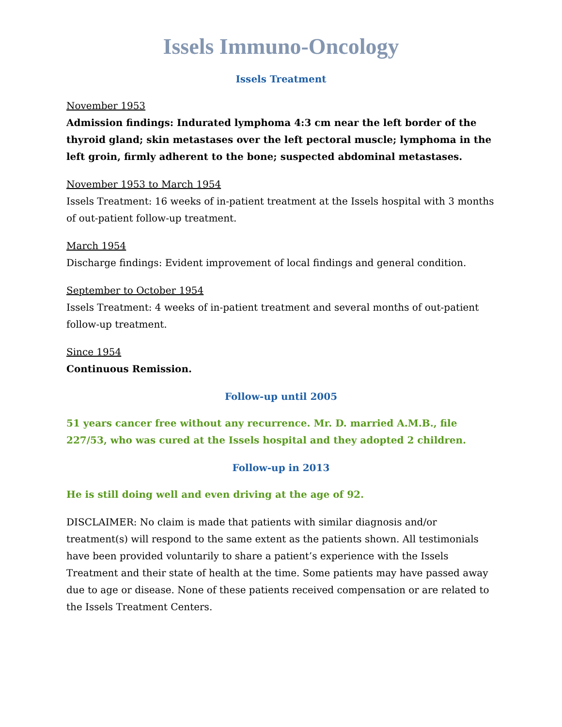Issels Immuno-Oncology
Issels Treatment
November 1953
Admission findings: Indurated lymphoma 4:3 cm near the left border of the thyroid gland; skin metastases over the left pectoral muscle; lymphoma in the left groin, firmly adherent to the bone; suspected abdominal metastases.
November 1953 to March 1954
Issels Treatment: 16 weeks of in-patient treatment at the Issels hospital with 3 months of out-patient follow-up treatment.
March 1954
Discharge findings: Evident improvement of local findings and general condition.
September to October 1954
Issels Treatment: 4 weeks of in-patient treatment and several months of out-patient follow-up treatment.
Since 1954
Continuous Remission.
Follow-up until 2005
51 years cancer free without any recurrence. Mr. D. married A.M.B., file 227/53, who was cured at the Issels hospital and they adopted 2 children.
Follow-up in 2013
He is still doing well and even driving at the age of 92.
DISCLAIMER: No claim is made that patients with similar diagnosis and/or treatment(s) will respond to the same extent as the patients shown. All testimonials have been provided voluntarily to share a patient’s experience with the Issels Treatment and their state of health at the time. Some patients may have passed away due to age or disease. None of these patients received compensation or are related to the Issels Treatment Centers.